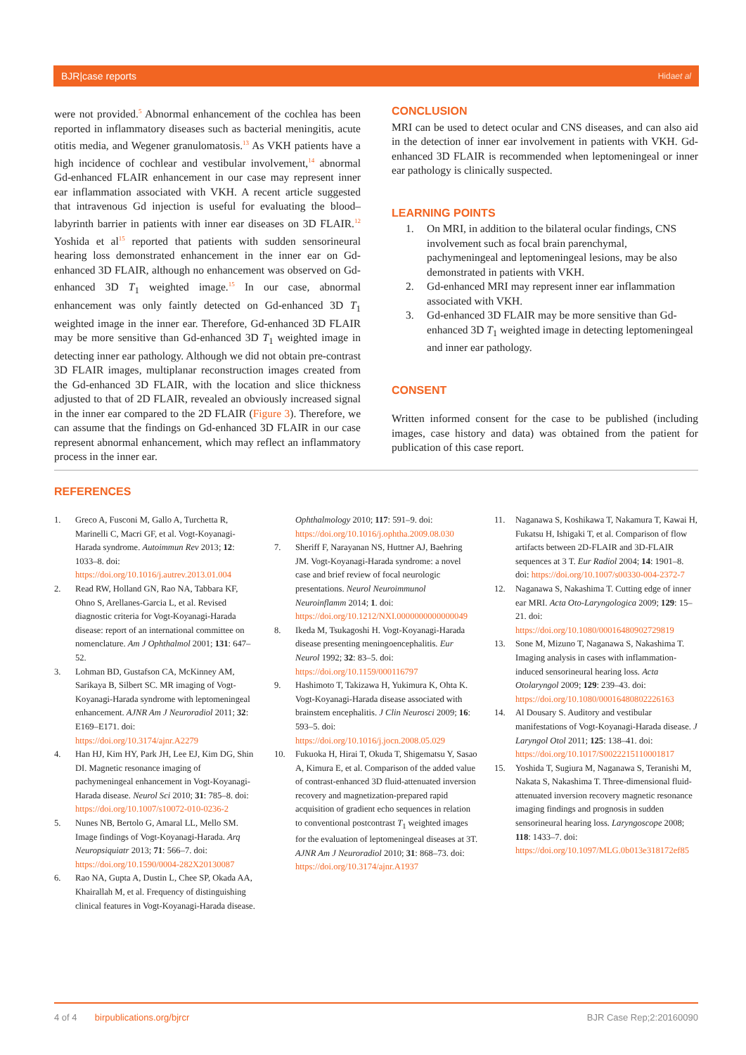BJR|case reports Hida et al
were not provided.<sup>5</sup> Abnormal enhancement of the cochlea has been reported in inflammatory diseases such as bacterial meningitis, acute otitis media, and Wegener granulomatosis.<sup>13</sup> As VKH patients have a high incidence of cochlear and vestibular involvement,<sup>14</sup> abnormal Gd-enhanced FLAIR enhancement in our case may represent inner ear inflammation associated with VKH. A recent article suggested that intravenous Gd injection is useful for evaluating the blood–labyrinth barrier in patients with inner ear diseases on 3D FLAIR.<sup>12</sup> Yoshida et al<sup>15</sup> reported that patients with sudden sensorineural hearing loss demonstrated enhancement in the inner ear on Gd-enhanced 3D FLAIR, although no enhancement was observed on Gd-enhanced 3D T<sub>1</sub> weighted image.<sup>15</sup> In our case, abnormal enhancement was only faintly detected on Gd-enhanced 3D T<sub>1</sub> weighted image in the inner ear. Therefore, Gd-enhanced 3D FLAIR may be more sensitive than Gd-enhanced 3D T<sub>1</sub> weighted image in detecting inner ear pathology. Although we did not obtain pre-contrast 3D FLAIR images, multiplanar reconstruction images created from the Gd-enhanced 3D FLAIR, with the location and slice thickness adjusted to that of 2D FLAIR, revealed an obviously increased signal in the inner ear compared to the 2D FLAIR (Figure 3). Therefore, we can assume that the findings on Gd-enhanced 3D FLAIR in our case represent abnormal enhancement, which may reflect an inflammatory process in the inner ear.
CONCLUSION
MRI can be used to detect ocular and CNS diseases, and can also aid in the detection of inner ear involvement in patients with VKH. Gd-enhanced 3D FLAIR is recommended when leptomeningeal or inner ear pathology is clinically suspected.
LEARNING POINTS
1. On MRI, in addition to the bilateral ocular findings, CNS involvement such as focal brain parenchymal, pachymeningeal and leptomeningeal lesions, may be also demonstrated in patients with VKH.
2. Gd-enhanced MRI may represent inner ear inflammation associated with VKH.
3. Gd-enhanced 3D FLAIR may be more sensitive than Gd-enhanced 3D T<sub>1</sub> weighted image in detecting leptomeningeal and inner ear pathology.
CONSENT
Written informed consent for the case to be published (including images, case history and data) was obtained from the patient for publication of this case report.
REFERENCES
1. Greco A, Fusconi M, Gallo A, Turchetta R, Marinelli C, Macri GF, et al. Vogt-Koyanagi-Harada syndrome. Autoimmun Rev 2013; 12: 1033–8. doi: https://doi.org/10.1016/j.autrev.2013.01.004
2. Read RW, Holland GN, Rao NA, Tabbara KF, Ohno S, Arellanes-Garcia L, et al. Revised diagnostic criteria for Vogt-Koyanagi-Harada disease: report of an international committee on nomenclature. Am J Ophthalmol 2001; 131: 647–52.
3. Lohman BD, Gustafson CA, McKinney AM, Sarikaya B, Silbert SC. MR imaging of Vogt-Koyanagi-Harada syndrome with leptomeningeal enhancement. AJNR Am J Neuroradiol 2011; 32: E169–E171. doi: https://doi.org/10.3174/ajnr.A2279
4. Han HJ, Kim HY, Park JH, Lee EJ, Kim DG, Shin DI. Magnetic resonance imaging of pachymeningeal enhancement in Vogt-Koyanagi-Harada disease. Neurol Sci 2010; 31: 785–8. doi: https://doi.org/10.1007/s10072-010-0236-2
5. Nunes NB, Bertolo G, Amaral LL, Mello SM. Image findings of Vogt-Koyanagi-Harada. Arq Neuropsiquiatr 2013; 71: 566–7. doi: https://doi.org/10.1590/0004-282X20130087
6. Rao NA, Gupta A, Dustin L, Chee SP, Okada AA, Khairallah M, et al. Frequency of distinguishing clinical features in Vogt-Koyanagi-Harada disease.
Ophthalmology 2010; 117: 591–9. doi: https://doi.org/10.1016/j.ophtha.2009.08.030
7. Sheriff F, Narayanan NS, Huttner AJ, Baehring JM. Vogt-Koyanagi-Harada syndrome: a novel case and brief review of focal neurologic presentations. Neurol Neuroimmunol Neuroinflamm 2014; 1. doi: https://doi.org/10.1212/NXI.0000000000000049
8. Ikeda M, Tsukagoshi H. Vogt-Koyanagi-Harada disease presenting meningoencephalitis. Eur Neurol 1992; 32: 83–5. doi: https://doi.org/10.1159/000116797
9. Hashimoto T, Takizawa H, Yukimura K, Ohta K. Vogt-Koyanagi-Harada disease associated with brainstem encephalitis. J Clin Neurosci 2009; 16: 593–5. doi: https://doi.org/10.1016/j.jocn.2008.05.029
10. Fukuoka H, Hirai T, Okuda T, Shigematsu Y, Sasao A, Kimura E, et al. Comparison of the added value of contrast-enhanced 3D fluid-attenuated inversion recovery and magnetization-prepared rapid acquisition of gradient echo sequences in relation to conventional postcontrast T<sub>1</sub> weighted images for the evaluation of leptomeningeal diseases at 3T. AJNR Am J Neuroradiol 2010; 31: 868–73. doi: https://doi.org/10.3174/ajnr.A1937
11. Naganawa S, Koshikawa T, Nakamura T, Kawai H, Fukatsu H, Ishigaki T, et al. Comparison of flow artifacts between 2D-FLAIR and 3D-FLAIR sequences at 3 T. Eur Radiol 2004; 14: 1901–8. doi: https://doi.org/10.1007/s00330-004-2372-7
12. Naganawa S, Nakashima T. Cutting edge of inner ear MRI. Acta Oto-Laryngologica 2009; 129: 15–21. doi: https://doi.org/10.1080/00016480902729819
13. Sone M, Mizuno T, Naganawa S, Nakashima T. Imaging analysis in cases with inflammation-induced sensorineural hearing loss. Acta Otolaryngol 2009; 129: 239–43. doi: https://doi.org/10.1080/00016480802226163
14. Al Dousary S. Auditory and vestibular manifestations of Vogt-Koyanagi-Harada disease. J Laryngol Otol 2011; 125: 138–41. doi: https://doi.org/10.1017/S0022215110001817
15. Yoshida T, Sugiura M, Naganawa S, Teranishi M, Nakata S, Nakashima T. Three-dimensional fluid-attenuated inversion recovery magnetic resonance imaging findings and prognosis in sudden sensorineural hearing loss. Laryngoscope 2008; 118: 1433–7. doi: https://doi.org/10.1097/MLG.0b013e318172ef85
4 of 4 birpublications.org/bjrcr BJR Case Rep;2:20160090